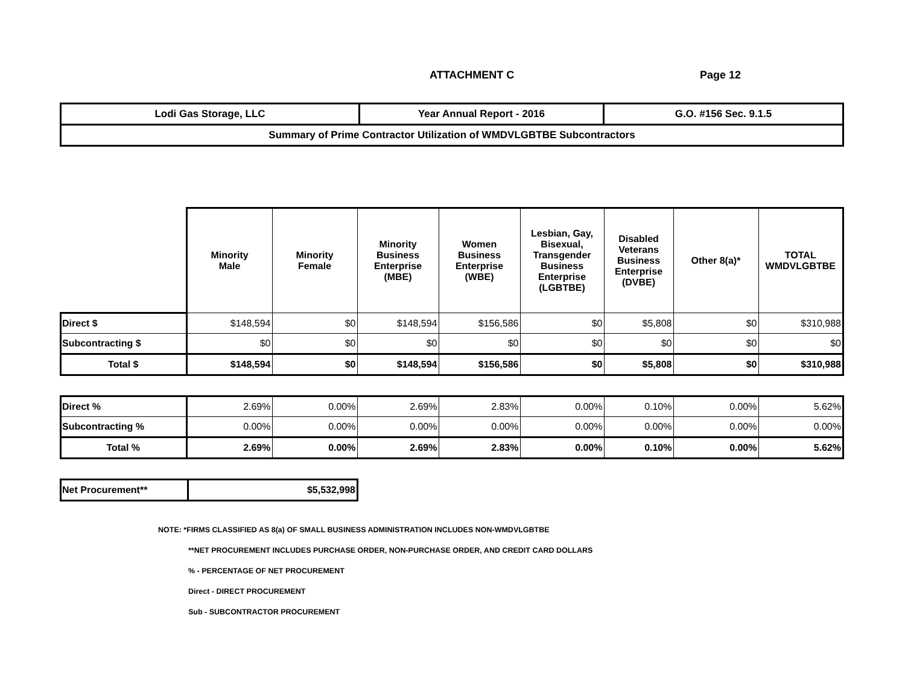ATTACHMENT C Page 12
| Lodi Gas Storage, LLC | Year Annual Report - 2016 | G.O. #156 Sec. 9.1.5 |
| Summary of Prime Contractor Utilization of WMDVLGBTBE Subcontractors | | |
| | Minority Male | Minority Female | Minority Business Enterprise (MBE) | Women Business Enterprise (WBE) | Lesbian, Gay, Bisexual, Transgender Business Enterprise (LGBTBE) | Disabled Veterans Business Enterprise (DVBE) | Other 8(a)* | TOTAL WMDVLGBTBE |
| --- | --- | --- | --- | --- | --- | --- | --- | --- |
| Direct $ | $148,594 | $0 | $148,594 | $156,586 | $0 | $5,808 | $0 | $310,988 |
| Subcontracting $ | $0 | $0 | $0 | $0 | $0 | $0 | $0 | $0 |
| Total $ | $148,594 | $0 | $148,594 | $156,586 | $0 | $5,808 | $0 | $310,988 |
| Direct % | 2.69% | 0.00% | 2.69% | 2.83% | 0.00% | 0.10% | 0.00% | 5.62% |
| Subcontracting % | 0.00% | 0.00% | 0.00% | 0.00% | 0.00% | 0.00% | 0.00% | 0.00% |
| Total % | 2.69% | 0.00% | 2.69% | 2.83% | 0.00% | 0.10% | 0.00% | 5.62% |
| Net Procurement** | $5,532,998 |
NOTE: *FIRMS CLASSIFIED AS 8(a) OF SMALL BUSINESS ADMINISTRATION INCLUDES NON-WMDVLGBTBE
**NET PROCUREMENT INCLUDES PURCHASE ORDER, NON-PURCHASE ORDER, AND CREDIT CARD DOLLARS
% - PERCENTAGE OF NET PROCUREMENT
Direct - DIRECT PROCUREMENT
Sub - SUBCONTRACTOR PROCUREMENT